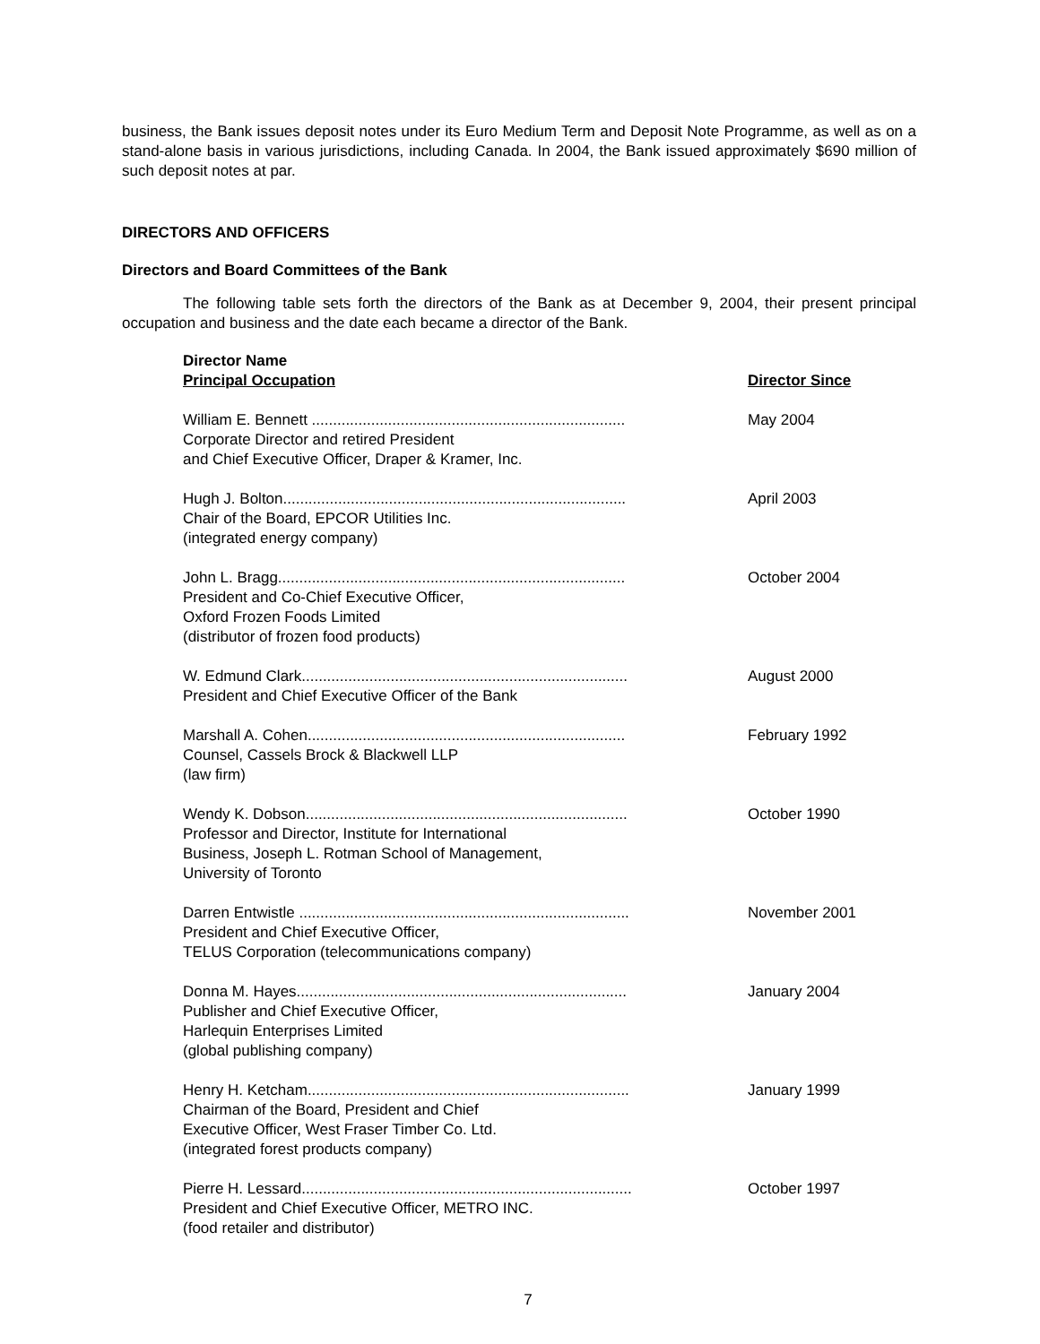business, the Bank issues deposit notes under its Euro Medium Term and Deposit Note Programme, as well as on a stand-alone basis in various jurisdictions, including Canada. In 2004, the Bank issued approximately $690 million of such deposit notes at par.
DIRECTORS AND OFFICERS
Directors and Board Committees of the Bank
The following table sets forth the directors of the Bank as at December 9, 2004, their present principal occupation and business and the date each became a director of the Bank.
| Director Name Principal Occupation | Director Since |
| --- | --- |
| William E. Bennett .......................................................................... Corporate Director and retired President and Chief Executive Officer, Draper & Kramer, Inc. | May 2004 |
| Hugh J. Bolton................................................................................. Chair of the Board, EPCOR Utilities Inc. (integrated energy company) | April 2003 |
| John L. Bragg.................................................................................. President and Co-Chief Executive Officer, Oxford Frozen Foods Limited (distributor of frozen food products) | October 2004 |
| W. Edmund Clark............................................................................. President and Chief Executive Officer of the Bank | August 2000 |
| Marshall A. Cohen........................................................................... Counsel, Cassels Brock & Blackwell LLP (law firm) | February 1992 |
| Wendy K. Dobson............................................................................ Professor and Director, Institute for International Business, Joseph L. Rotman School of Management, University of Toronto | October 1990 |
| Darren Entwistle .............................................................................. President and Chief Executive Officer, TELUS Corporation (telecommunications company) | November 2001 |
| Donna M. Hayes.............................................................................. Publisher and Chief Executive Officer, Harlequin Enterprises Limited (global publishing company) | January 2004 |
| Henry H. Ketcham............................................................................ Chairman of the Board, President and Chief Executive Officer, West Fraser Timber Co. Ltd. (integrated forest products company) | January 1999 |
| Pierre H. Lessard.............................................................................. President and Chief Executive Officer, METRO INC. (food retailer and distributor) | October 1997 |
7